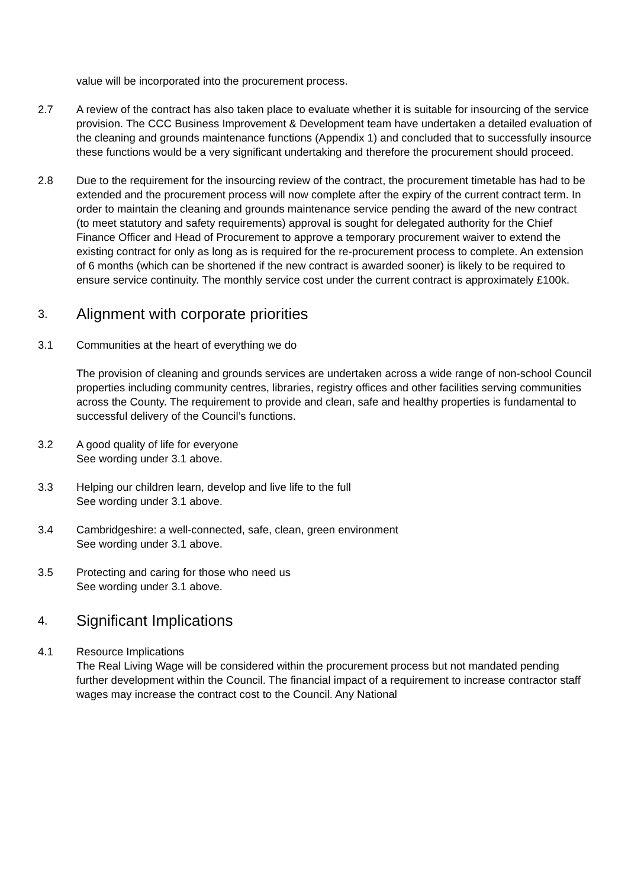value will be incorporated into the procurement process.
2.7 A review of the contract has also taken place to evaluate whether it is suitable for insourcing of the service provision. The CCC Business Improvement & Development team have undertaken a detailed evaluation of the cleaning and grounds maintenance functions (Appendix 1) and concluded that to successfully insource these functions would be a very significant undertaking and therefore the procurement should proceed.
2.8 Due to the requirement for the insourcing review of the contract, the procurement timetable has had to be extended and the procurement process will now complete after the expiry of the current contract term. In order to maintain the cleaning and grounds maintenance service pending the award of the new contract (to meet statutory and safety requirements) approval is sought for delegated authority for the Chief Finance Officer and Head of Procurement to approve a temporary procurement waiver to extend the existing contract for only as long as is required for the re-procurement process to complete. An extension of 6 months (which can be shortened if the new contract is awarded sooner) is likely to be required to ensure service continuity. The monthly service cost under the current contract is approximately £100k.
3. Alignment with corporate priorities
3.1 Communities at the heart of everything we do
The provision of cleaning and grounds services are undertaken across a wide range of non-school Council properties including community centres, libraries, registry offices and other facilities serving communities across the County. The requirement to provide and clean, safe and healthy properties is fundamental to successful delivery of the Council’s functions.
3.2 A good quality of life for everyone
See wording under 3.1 above.
3.3 Helping our children learn, develop and live life to the full
See wording under 3.1 above.
3.4 Cambridgeshire: a well-connected, safe, clean, green environment
See wording under 3.1 above.
3.5 Protecting and caring for those who need us
See wording under 3.1 above.
4. Significant Implications
4.1 Resource Implications
The Real Living Wage will be considered within the procurement process but not mandated pending further development within the Council. The financial impact of a requirement to increase contractor staff wages may increase the contract cost to the Council. Any National